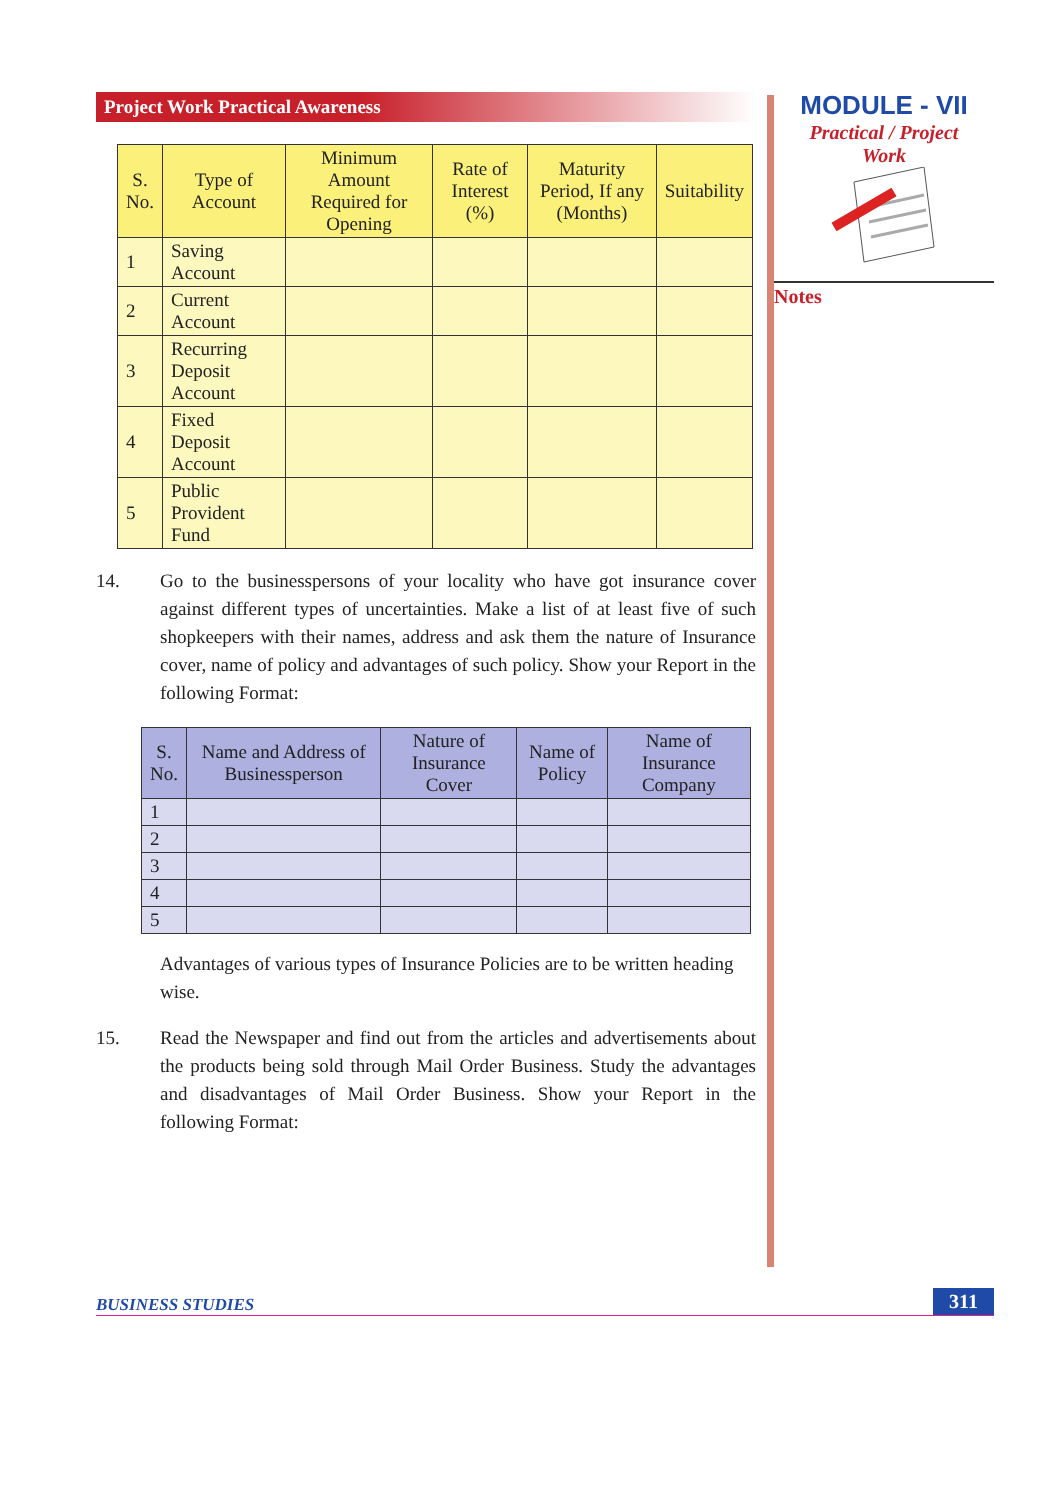Project Work Practical Awareness
| S. No. | Type of Account | Minimum Amount Required for Opening | Rate of Interest (%) | Maturity Period, If any (Months) | Suitability |
| --- | --- | --- | --- | --- | --- |
| 1 | Saving Account | | | | |
| 2 | Current Account | | | | |
| 3 | Recurring Deposit Account | | | | |
| 4 | Fixed Deposit Account | | | | |
| 5 | Public Provident Fund | | | | |
14. Go to the businesspersons of your locality who have got insurance cover against different types of uncertainties. Make a list of at least five of such shopkeepers with their names, address and ask them the nature of Insurance cover, name of policy and advantages of such policy. Show your Report in the following Format:
| S. No. | Name and Address of Businessperson | Nature of Insurance Cover | Name of Policy | Name of Insurance Company |
| --- | --- | --- | --- | --- |
| 1 | | | | |
| 2 | | | | |
| 3 | | | | |
| 4 | | | | |
| 5 | | | | |
Advantages of various types of Insurance Policies are to be written heading wise.
15. Read the Newspaper and find out from the articles and advertisements about the products being sold through Mail Order Business. Study the advantages and disadvantages of Mail Order Business. Show your Report in the following Format:
MODULE - VII
Practical / Project
Work
Notes
BUSINESS STUDIES 311